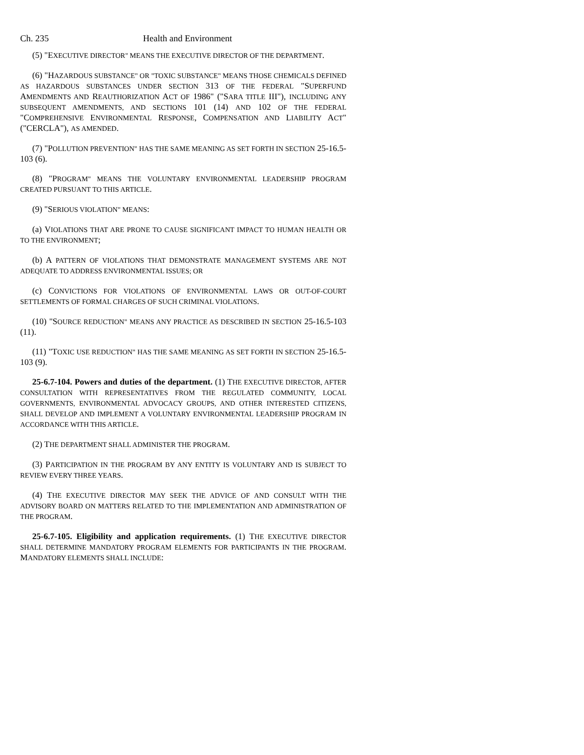Ch. 235 Health and Environment
(5) "EXECUTIVE DIRECTOR" MEANS THE EXECUTIVE DIRECTOR OF THE DEPARTMENT.
(6) "HAZARDOUS SUBSTANCE" OR "TOXIC SUBSTANCE" MEANS THOSE CHEMICALS DEFINED AS HAZARDOUS SUBSTANCES UNDER SECTION 313 OF THE FEDERAL "SUPERFUND AMENDMENTS AND REAUTHORIZATION ACT OF 1986" ("SARA TITLE III"), INCLUDING ANY SUBSEQUENT AMENDMENTS, AND SECTIONS 101 (14) AND 102 OF THE FEDERAL "COMPREHENSIVE ENVIRONMENTAL RESPONSE, COMPENSATION AND LIABILITY ACT" ("CERCLA"), AS AMENDED.
(7) "POLLUTION PREVENTION" HAS THE SAME MEANING AS SET FORTH IN SECTION 25-16.5-103 (6).
(8) "PROGRAM" MEANS THE VOLUNTARY ENVIRONMENTAL LEADERSHIP PROGRAM CREATED PURSUANT TO THIS ARTICLE.
(9) "SERIOUS VIOLATION" MEANS:
(a) VIOLATIONS THAT ARE PRONE TO CAUSE SIGNIFICANT IMPACT TO HUMAN HEALTH OR TO THE ENVIRONMENT;
(b) A PATTERN OF VIOLATIONS THAT DEMONSTRATE MANAGEMENT SYSTEMS ARE NOT ADEQUATE TO ADDRESS ENVIRONMENTAL ISSUES; OR
(c) CONVICTIONS FOR VIOLATIONS OF ENVIRONMENTAL LAWS OR OUT-OF-COURT SETTLEMENTS OF FORMAL CHARGES OF SUCH CRIMINAL VIOLATIONS.
(10) "SOURCE REDUCTION" MEANS ANY PRACTICE AS DESCRIBED IN SECTION 25-16.5-103 (11).
(11) "TOXIC USE REDUCTION" HAS THE SAME MEANING AS SET FORTH IN SECTION 25-16.5-103 (9).
25-6.7-104. Powers and duties of the department. (1) THE EXECUTIVE DIRECTOR, AFTER CONSULTATION WITH REPRESENTATIVES FROM THE REGULATED COMMUNITY, LOCAL GOVERNMENTS, ENVIRONMENTAL ADVOCACY GROUPS, AND OTHER INTERESTED CITIZENS, SHALL DEVELOP AND IMPLEMENT A VOLUNTARY ENVIRONMENTAL LEADERSHIP PROGRAM IN ACCORDANCE WITH THIS ARTICLE.
(2) THE DEPARTMENT SHALL ADMINISTER THE PROGRAM.
(3) PARTICIPATION IN THE PROGRAM BY ANY ENTITY IS VOLUNTARY AND IS SUBJECT TO REVIEW EVERY THREE YEARS.
(4) THE EXECUTIVE DIRECTOR MAY SEEK THE ADVICE OF AND CONSULT WITH THE ADVISORY BOARD ON MATTERS RELATED TO THE IMPLEMENTATION AND ADMINISTRATION OF THE PROGRAM.
25-6.7-105. Eligibility and application requirements. (1) THE EXECUTIVE DIRECTOR SHALL DETERMINE MANDATORY PROGRAM ELEMENTS FOR PARTICIPANTS IN THE PROGRAM. MANDATORY ELEMENTS SHALL INCLUDE: